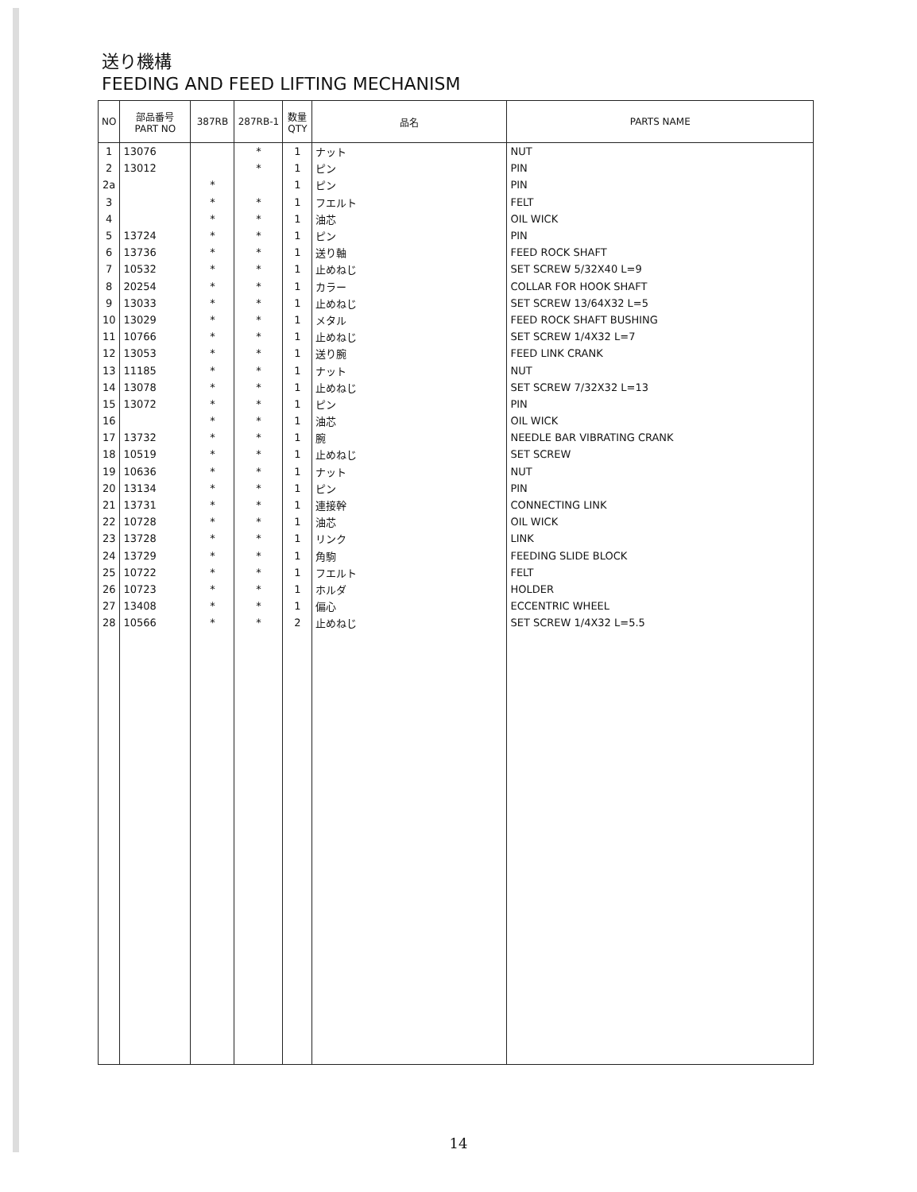送り機構
FEEDING AND FEED LIFTING MECHANISM
| NO | 部品番号 PART NO | 387RB | 287RB-1 | 数量 QTY | 品名 | PARTS NAME |
| --- | --- | --- | --- | --- | --- | --- |
| 1 | 13076 | | * | 1 | ナット | NUT |
| 2 | 13012 | | * | 1 | ピン | PIN |
| 2a | | * | | 1 | ピン | PIN |
| 3 | | * | * | 1 | フエルト | FELT |
| 4 | | * | * | 1 | 油芯 | OIL WICK |
| 5 | 13724 | * | * | 1 | ピン | PIN |
| 6 | 13736 | * | * | 1 | 送り軸 | FEED ROCK SHAFT |
| 7 | 10532 | * | * | 1 | 止めねじ | SET SCREW 5/32X40 L=9 |
| 8 | 20254 | * | * | 1 | カラー | COLLAR FOR HOOK SHAFT |
| 9 | 13033 | * | * | 1 | 止めねじ | SET SCREW 13/64X32 L=5 |
| 10 | 13029 | * | * | 1 | メタル | FEED ROCK SHAFT BUSHING |
| 11 | 10766 | * | * | 1 | 止めねじ | SET SCREW 1/4X32 L=7 |
| 12 | 13053 | * | * | 1 | 送り腕 | FEED LINK CRANK |
| 13 | 11185 | * | * | 1 | ナット | NUT |
| 14 | 13078 | * | * | 1 | 止めねじ | SET SCREW 7/32X32 L=13 |
| 15 | 13072 | * | * | 1 | ピン | PIN |
| 16 | | * | * | 1 | 油芯 | OIL WICK |
| 17 | 13732 | * | * | 1 | 腕 | NEEDLE BAR VIBRATING CRANK |
| 18 | 10519 | * | * | 1 | 止めねじ | SET SCREW |
| 19 | 10636 | * | * | 1 | ナット | NUT |
| 20 | 13134 | * | * | 1 | ピン | PIN |
| 21 | 13731 | * | * | 1 | 連接幹 | CONNECTING LINK |
| 22 | 10728 | * | * | 1 | 油芯 | OIL WICK |
| 23 | 13728 | * | * | 1 | リンク | LINK |
| 24 | 13729 | * | * | 1 | 角駒 | FEEDING SLIDE BLOCK |
| 25 | 10722 | * | * | 1 | フエルト | FELT |
| 26 | 10723 | * | * | 1 | ホルダ | HOLDER |
| 27 | 13408 | * | * | 1 | 偏心 | ECCENTRIC WHEEL |
| 28 | 10566 | * | * | 2 | 止めねじ | SET SCREW 1/4X32 L=5.5 |
14